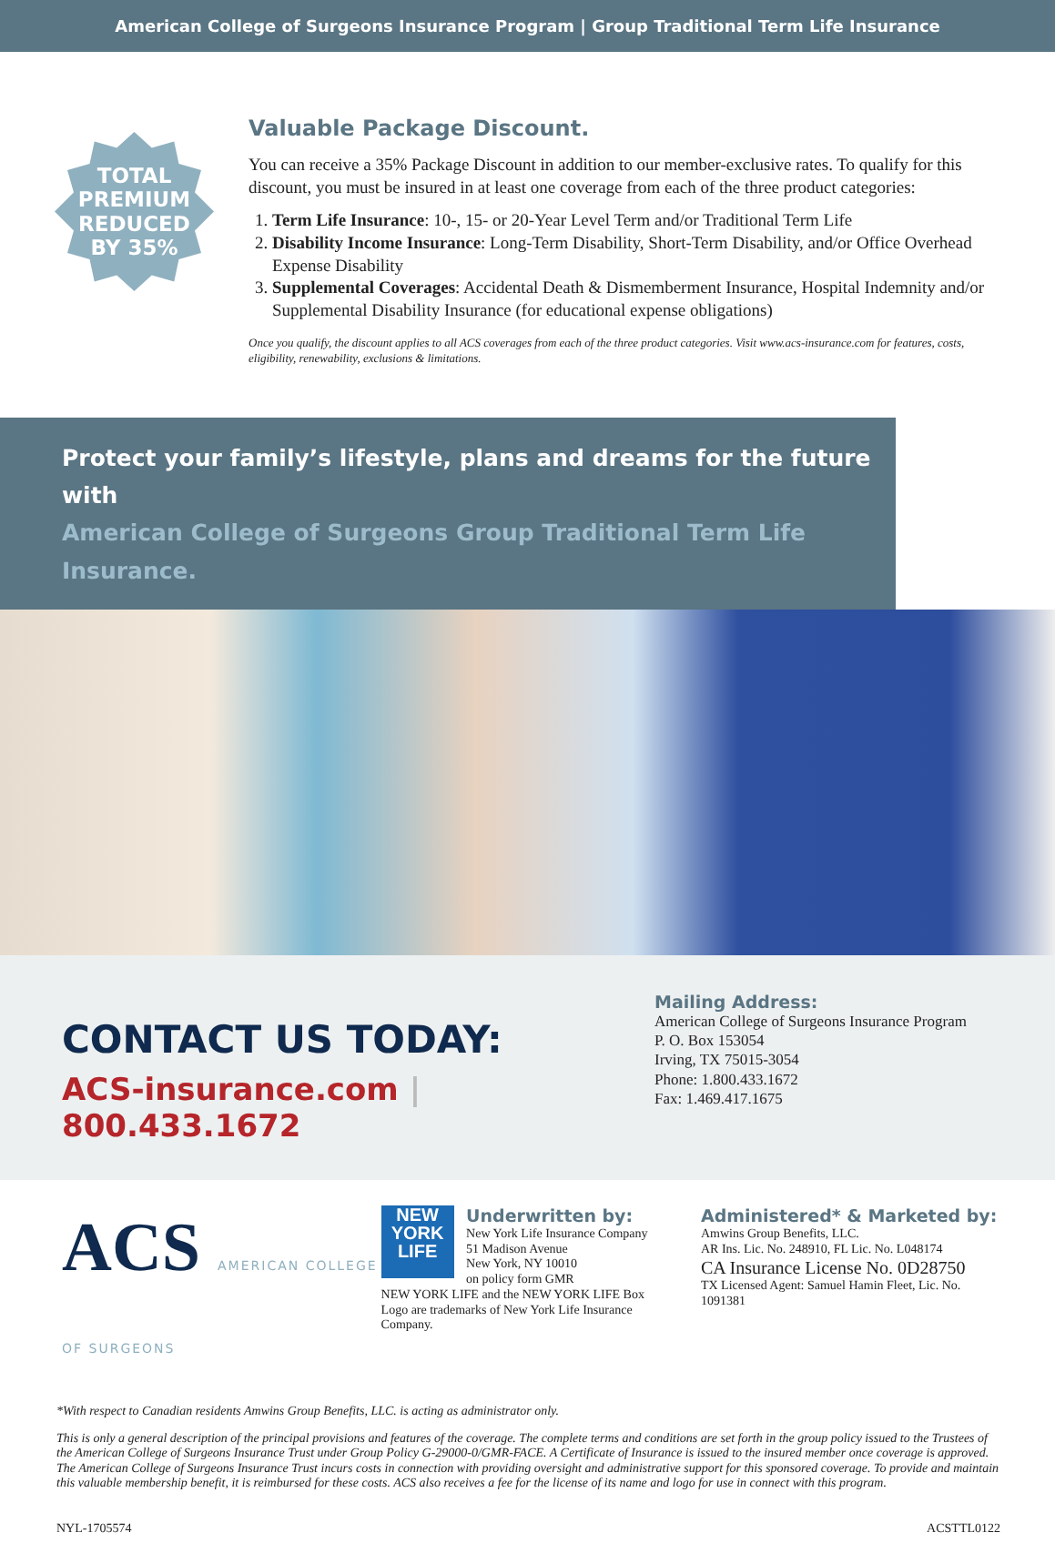American College of Surgeons Insurance Program | Group Traditional Term Life Insurance
TOTAL
PREMIUM
REDUCED
BY 35%
Valuable Package Discount.
You can receive a 35% Package Discount in addition to our member-exclusive rates. To qualify for this discount, you must be insured in at least one coverage from each of the three product categories:
1. Term Life Insurance: 10-, 15- or 20-Year Level Term and/or Traditional Term Life
2. Disability Income Insurance: Long-Term Disability, Short-Term Disability, and/or Office Overhead Expense Disability
3. Supplemental Coverages: Accidental Death & Dismemberment Insurance, Hospital Indemnity and/or Supplemental Disability Insurance (for educational expense obligations)
Once you qualify, the discount applies to all ACS coverages from each of the three product categories. Visit www.acs-insurance.com for features, costs, eligibility, renewability, exclusions & limitations.
Protect your family’s lifestyle, plans and dreams for the future with
American College of Surgeons Group Traditional Term Life Insurance.
CONTACT US TODAY:
ACS-insurance.com | 800.433.1672
Mailing Address:
American College of Surgeons Insurance Program
P. O. Box 153054
Irving, TX 75015-3054
Phone: 1.800.433.1672
Fax: 1.469.417.1675
ACS AMERICAN COLLEGE OF SURGEONS
NEW
YORK
LIFE Underwritten by:
New York Life Insurance Company
51 Madison Avenue
New York, NY 10010
on policy form GMR
NEW YORK LIFE and the NEW YORK LIFE Box Logo are trademarks of New York Life Insurance Company.
Administered* & Marketed by:
Amwins Group Benefits, LLC.
AR Ins. Lic. No. 248910, FL Lic. No. L048174
CA Insurance License No. 0D28750
TX Licensed Agent: Samuel Hamin Fleet, Lic. No. 1091381
*With respect to Canadian residents Amwins Group Benefits, LLC. is acting as administrator only.
This is only a general description of the principal provisions and features of the coverage. The complete terms and conditions are set forth in the group policy issued to the Trustees of the American College of Surgeons Insurance Trust under Group Policy G-29000-0/GMR-FACE. A Certificate of Insurance is issued to the insured member once coverage is approved. The American College of Surgeons Insurance Trust incurs costs in connection with providing oversight and administrative support for this sponsored coverage. To provide and maintain this valuable membership benefit, it is reimbursed for these costs. ACS also receives a fee for the license of its name and logo for use in connect with this program.
NYL-1705574 ACSTTL0122